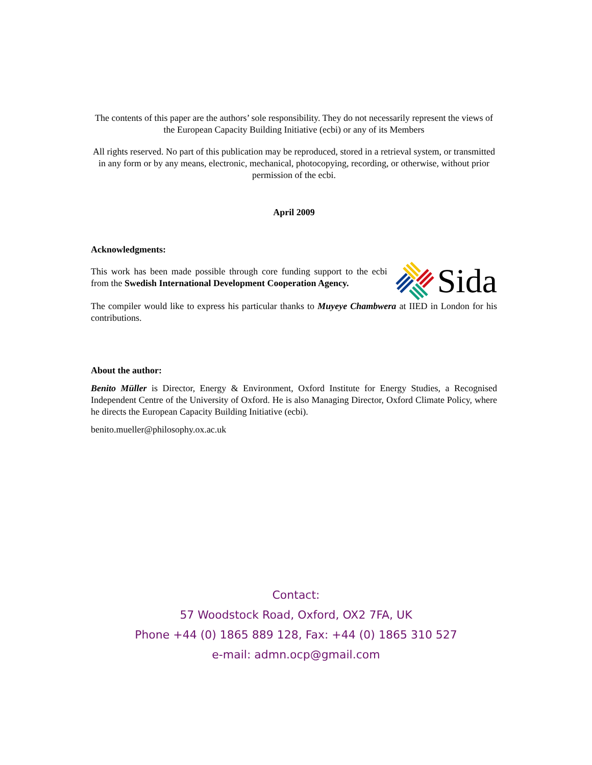The contents of this paper are the authors’ sole responsibility. They do not necessarily represent the views of the European Capacity Building Initiative (ecbi) or any of its Members
All rights reserved. No part of this publication may be reproduced, stored in a retrieval system, or transmitted in any form or by any means, electronic, mechanical, photocopying, recording, or otherwise, without prior permission of the ecbi.
April 2009
Acknowledgments:
This work has been made possible through core funding support to the ecbi from the Swedish International Development Cooperation Agency.
Sida
The compiler would like to express his particular thanks to Muyeye Chambwera at IIED in London for his contributions.
About the author:
Benito Müller is Director, Energy & Environment, Oxford Institute for Energy Studies, a Recognised Independent Centre of the University of Oxford. He is also Managing Director, Oxford Climate Policy, where he directs the European Capacity Building Initiative (ecbi).
benito.mueller@philosophy.ox.ac.uk
Contact:
57 Woodstock Road, Oxford, OX2 7FA, UK
Phone +44 (0) 1865 889 128, Fax: +44 (0) 1865 310 527
e-mail: admn.ocp@gmail.com